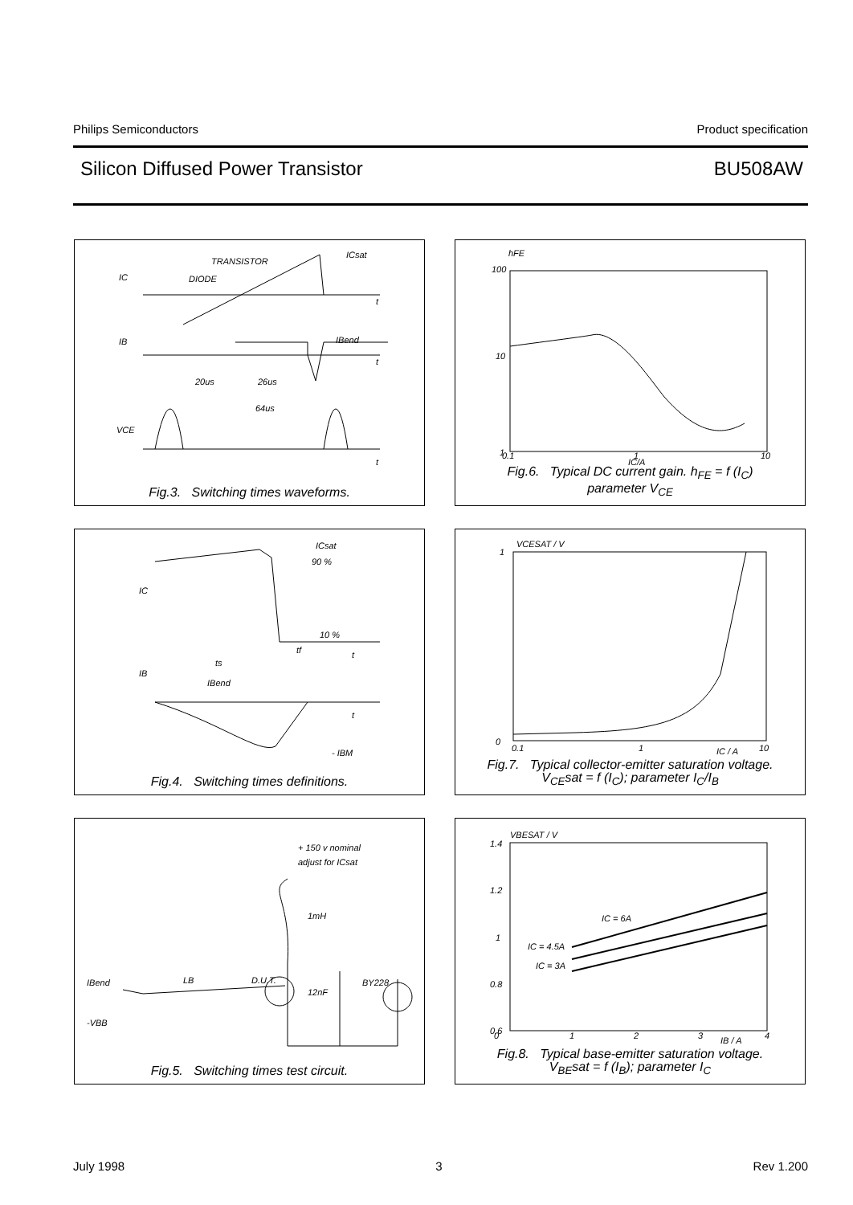Philips Semiconductors Product specification
Silicon Diffused Power Transistor BU508AW
IC
TRANSISTOR
DIODE
ICsat
IB
IBend
20us
26us
64us
VCE
t
t
t
Fig.3. Switching times waveforms.
hFE
100
10
1
0.1
1
10
IC/A
Fig.6. Typical DC current gain. h<sub>FE</sub> = f (I<sub>C</sub>)
parameter V<sub>CE</sub>
IC
ICsat
90 %
10 %
tf
t
ts
IB
IBend
t
- IBM
Fig.4. Switching times definitions.
VCESAT / V
1
0
0.1
1
10
IC / A
Fig.7. Typical collector-emitter saturation voltage.
V<sub>CE</sub>sat = f (I<sub>C</sub>); parameter I<sub>C</sub>/I<sub>B</sub>
+ 150 v nominal
adjust for ICsat
1mH
IBend
LB
D.U.T.
12nF
BY228
-VBB
Fig.5. Switching times test circuit.
VBESAT / V
1.4
1.2
1
0.8
0.6
0
1
2
3
4
IB / A
IC = 6A
IC = 4.5A
IC = 3A
Fig.8. Typical base-emitter saturation voltage.
V<sub>BE</sub>sat = f (I<sub>B</sub>); parameter I<sub>C</sub>
July 1998 3 Rev 1.200